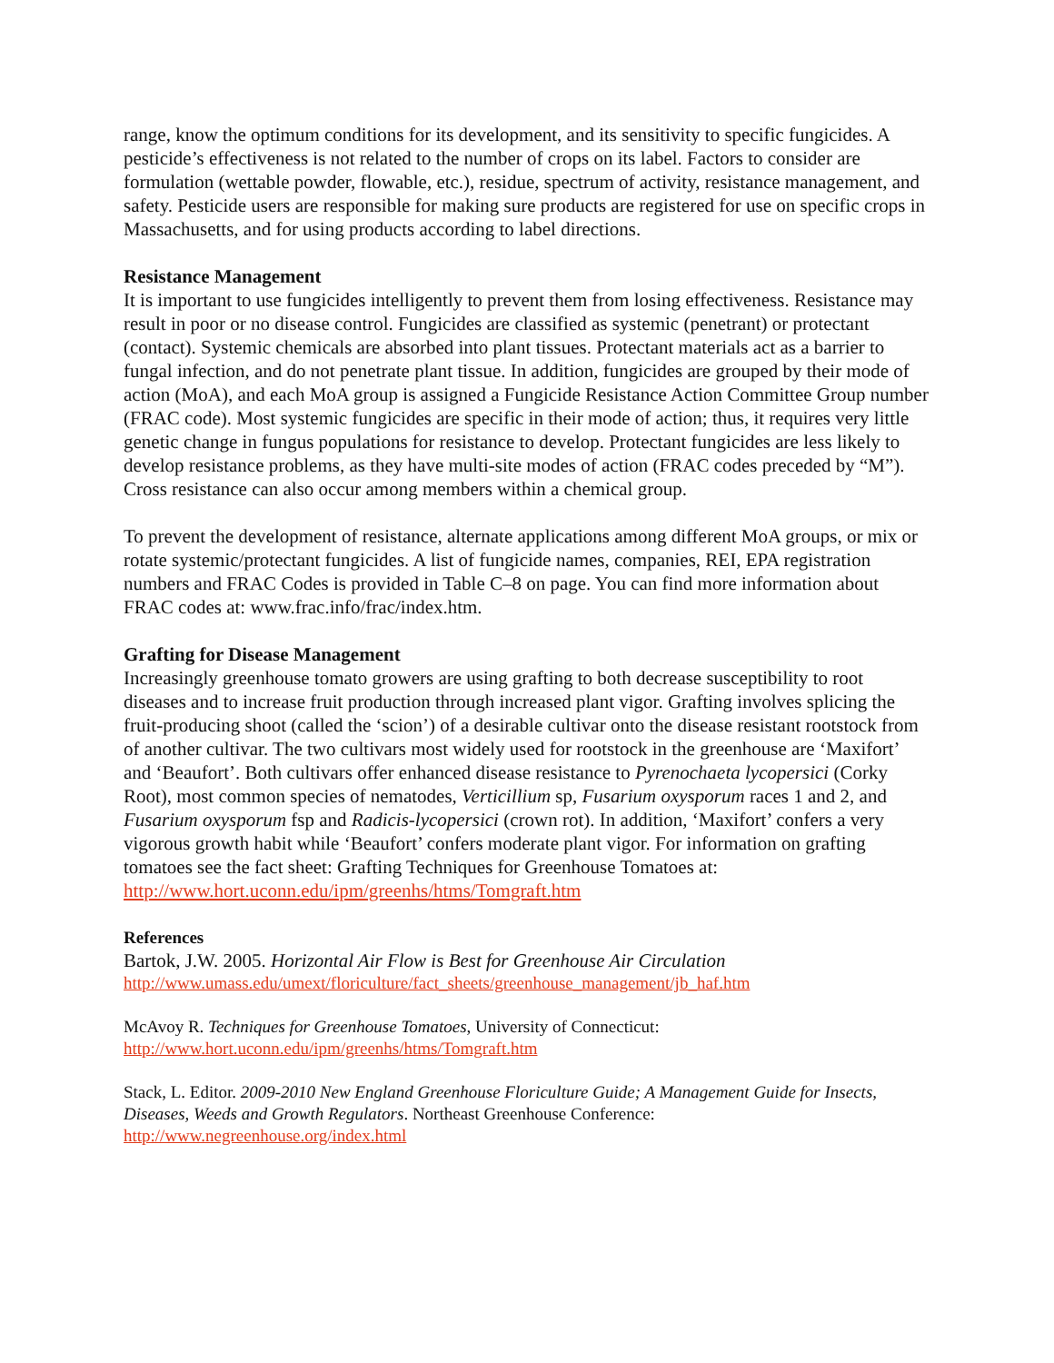range, know the optimum conditions for its development, and its sensitivity to specific fungicides. A pesticide’s effectiveness is not related to the number of crops on its label. Factors to consider are formulation (wettable powder, flowable, etc.), residue, spectrum of activity, resistance management, and safety. Pesticide users are responsible for making sure products are registered for use on specific crops in Massachusetts, and for using products according to label directions.
Resistance Management
It is important to use fungicides intelligently to prevent them from losing effectiveness. Resistance may result in poor or no disease control. Fungicides are classified as systemic (penetrant) or protectant (contact). Systemic chemicals are absorbed into plant tissues. Protectant materials act as a barrier to fungal infection, and do not penetrate plant tissue. In addition, fungicides are grouped by their mode of action (MoA), and each MoA group is assigned a Fungicide Resistance Action Committee Group number (FRAC code). Most systemic fungicides are specific in their mode of action; thus, it requires very little genetic change in fungus populations for resistance to develop. Protectant fungicides are less likely to develop resistance problems, as they have multi-site modes of action (FRAC codes preceded by “M”). Cross resistance can also occur among members within a chemical group.
To prevent the development of resistance, alternate applications among different MoA groups, or mix or rotate systemic/protectant fungicides. A list of fungicide names, companies, REI, EPA registration numbers and FRAC Codes is provided in Table C–8 on page. You can find more information about FRAC codes at: www.frac.info/frac/index.htm.
Grafting for Disease Management
Increasingly greenhouse tomato growers are using grafting to both decrease susceptibility to root diseases and to increase fruit production through increased plant vigor. Grafting involves splicing the fruit-producing shoot (called the ‘scion’) of a desirable cultivar onto the disease resistant rootstock from of another cultivar. The two cultivars most widely used for rootstock in the greenhouse are ‘Maxifort’ and ‘Beaufort’. Both cultivars offer enhanced disease resistance to Pyrenochaeta lycopersici (Corky Root), most common species of nematodes, Verticillium sp, Fusarium oxysporum races 1 and 2, and Fusarium oxysporum fsp and Radicis-lycopersici (crown rot). In addition, ‘Maxifort’ confers a very vigorous growth habit while ‘Beaufort’ confers moderate plant vigor. For information on grafting tomatoes see the fact sheet: Grafting Techniques for Greenhouse Tomatoes at:
http://www.hort.uconn.edu/ipm/greenhs/htms/Tomgraft.htm
References
Bartok, J.W. 2005. Horizontal Air Flow is Best for Greenhouse Air Circulation
http://www.umass.edu/umext/floriculture/fact_sheets/greenhouse_management/jb_haf.htm
McAvoy R. Techniques for Greenhouse Tomatoes, University of Connecticut:
http://www.hort.uconn.edu/ipm/greenhs/htms/Tomgraft.htm
Stack, L. Editor. 2009-2010 New England Greenhouse Floriculture Guide; A Management Guide for Insects, Diseases, Weeds and Growth Regulators. Northeast Greenhouse Conference:
http://www.negreenhouse.org/index.html